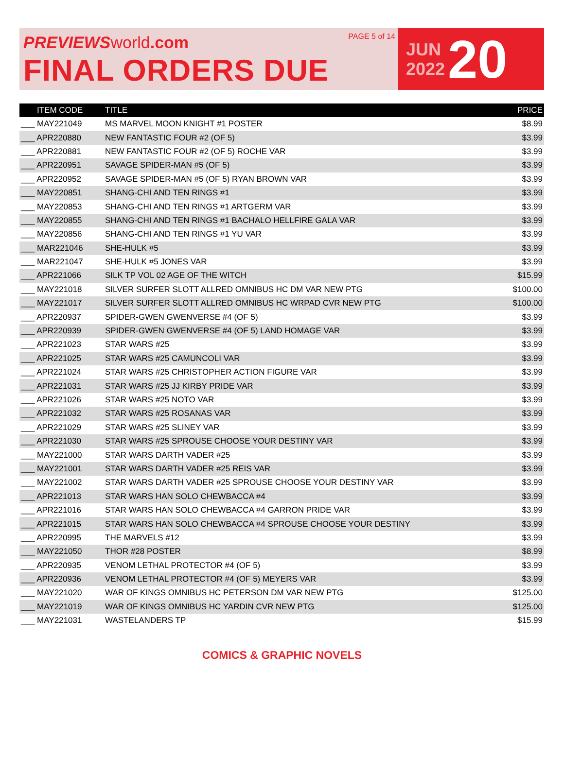PREVIEWS world.com
FINAL ORDERS DUE
PAGE 5 of 14
JUN
2022
20
| ITEM CODE | TITLE | PRICE |
| --- | --- | --- |
| ___ MAY221049 | MS MARVEL MOON KNIGHT #1 POSTER | $8.99 |
| ___ APR220880 | NEW FANTASTIC FOUR #2 (OF 5) | $3.99 |
| ___ APR220881 | NEW FANTASTIC FOUR #2 (OF 5) ROCHE VAR | $3.99 |
| ___ APR220951 | SAVAGE SPIDER-MAN #5 (OF 5) | $3.99 |
| ___ APR220952 | SAVAGE SPIDER-MAN #5 (OF 5) RYAN BROWN VAR | $3.99 |
| ___ MAY220851 | SHANG-CHI AND TEN RINGS #1 | $3.99 |
| ___ MAY220853 | SHANG-CHI AND TEN RINGS #1 ARTGERM VAR | $3.99 |
| ___ MAY220855 | SHANG-CHI AND TEN RINGS #1 BACHALO HELLFIRE GALA VAR | $3.99 |
| ___ MAY220856 | SHANG-CHI AND TEN RINGS #1 YU VAR | $3.99 |
| ___ MAR221046 | SHE-HULK #5 | $3.99 |
| ___ MAR221047 | SHE-HULK #5 JONES VAR | $3.99 |
| ___ APR221066 | SILK TP VOL 02 AGE OF THE WITCH | $15.99 |
| ___ MAY221018 | SILVER SURFER SLOTT ALLRED OMNIBUS HC DM VAR NEW PTG | $100.00 |
| ___ MAY221017 | SILVER SURFER SLOTT ALLRED OMNIBUS HC WRPAD CVR NEW PTG | $100.00 |
| ___ APR220937 | SPIDER-GWEN GWENVERSE #4 (OF 5) | $3.99 |
| ___ APR220939 | SPIDER-GWEN GWENVERSE #4 (OF 5) LAND HOMAGE VAR | $3.99 |
| ___ APR221023 | STAR WARS #25 | $3.99 |
| ___ APR221025 | STAR WARS #25 CAMUNCOLI VAR | $3.99 |
| ___ APR221024 | STAR WARS #25 CHRISTOPHER ACTION FIGURE VAR | $3.99 |
| ___ APR221031 | STAR WARS #25 JJ KIRBY PRIDE VAR | $3.99 |
| ___ APR221026 | STAR WARS #25 NOTO VAR | $3.99 |
| ___ APR221032 | STAR WARS #25 ROSANAS VAR | $3.99 |
| ___ APR221029 | STAR WARS #25 SLINEY VAR | $3.99 |
| ___ APR221030 | STAR WARS #25 SPROUSE CHOOSE YOUR DESTINY VAR | $3.99 |
| ___ MAY221000 | STAR WARS DARTH VADER #25 | $3.99 |
| ___ MAY221001 | STAR WARS DARTH VADER #25 REIS VAR | $3.99 |
| ___ MAY221002 | STAR WARS DARTH VADER #25 SPROUSE CHOOSE YOUR DESTINY VAR | $3.99 |
| ___ APR221013 | STAR WARS HAN SOLO CHEWBACCA #4 | $3.99 |
| ___ APR221016 | STAR WARS HAN SOLO CHEWBACCA #4 GARRON PRIDE VAR | $3.99 |
| ___ APR221015 | STAR WARS HAN SOLO CHEWBACCA #4 SPROUSE CHOOSE YOUR DESTINY | $3.99 |
| ___ APR220995 | THE MARVELS #12 | $3.99 |
| ___ MAY221050 | THOR #28 POSTER | $8.99 |
| ___ APR220935 | VENOM LETHAL PROTECTOR #4 (OF 5) | $3.99 |
| ___ APR220936 | VENOM LETHAL PROTECTOR #4 (OF 5) MEYERS VAR | $3.99 |
| ___ MAY221020 | WAR OF KINGS OMNIBUS HC PETERSON DM VAR NEW PTG | $125.00 |
| ___ MAY221019 | WAR OF KINGS OMNIBUS HC YARDIN CVR NEW PTG | $125.00 |
| ___ MAY221031 | WASTELANDERS TP | $15.99 |
COMICS & GRAPHIC NOVELS